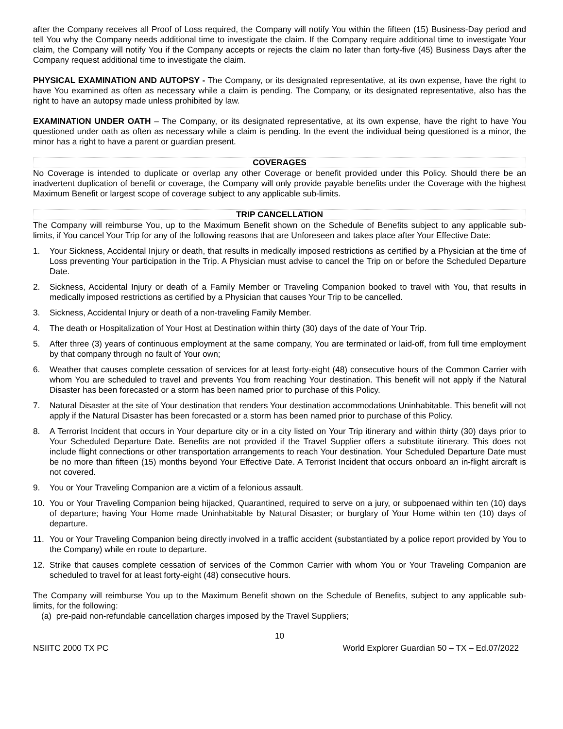after the Company receives all Proof of Loss required, the Company will notify You within the fifteen (15) Business-Day period and tell You why the Company needs additional time to investigate the claim. If the Company require additional time to investigate Your claim, the Company will notify You if the Company accepts or rejects the claim no later than forty-five (45) Business Days after the Company request additional time to investigate the claim.
PHYSICAL EXAMINATION AND AUTOPSY - The Company, or its designated representative, at its own expense, have the right to have You examined as often as necessary while a claim is pending. The Company, or its designated representative, also has the right to have an autopsy made unless prohibited by law.
EXAMINATION UNDER OATH – The Company, or its designated representative, at its own expense, have the right to have You questioned under oath as often as necessary while a claim is pending. In the event the individual being questioned is a minor, the minor has a right to have a parent or guardian present.
COVERAGES
No Coverage is intended to duplicate or overlap any other Coverage or benefit provided under this Policy. Should there be an inadvertent duplication of benefit or coverage, the Company will only provide payable benefits under the Coverage with the highest Maximum Benefit or largest scope of coverage subject to any applicable sub-limits.
TRIP CANCELLATION
The Company will reimburse You, up to the Maximum Benefit shown on the Schedule of Benefits subject to any applicable sub-limits, if You cancel Your Trip for any of the following reasons that are Unforeseen and takes place after Your Effective Date:
1. Your Sickness, Accidental Injury or death, that results in medically imposed restrictions as certified by a Physician at the time of Loss preventing Your participation in the Trip. A Physician must advise to cancel the Trip on or before the Scheduled Departure Date.
2. Sickness, Accidental Injury or death of a Family Member or Traveling Companion booked to travel with You, that results in medically imposed restrictions as certified by a Physician that causes Your Trip to be cancelled.
3. Sickness, Accidental Injury or death of a non-traveling Family Member.
4. The death or Hospitalization of Your Host at Destination within thirty (30) days of the date of Your Trip.
5. After three (3) years of continuous employment at the same company, You are terminated or laid-off, from full time employment by that company through no fault of Your own;
6. Weather that causes complete cessation of services for at least forty-eight (48) consecutive hours of the Common Carrier with whom You are scheduled to travel and prevents You from reaching Your destination. This benefit will not apply if the Natural Disaster has been forecasted or a storm has been named prior to purchase of this Policy.
7. Natural Disaster at the site of Your destination that renders Your destination accommodations Uninhabitable. This benefit will not apply if the Natural Disaster has been forecasted or a storm has been named prior to purchase of this Policy.
8. A Terrorist Incident that occurs in Your departure city or in a city listed on Your Trip itinerary and within thirty (30) days prior to Your Scheduled Departure Date. Benefits are not provided if the Travel Supplier offers a substitute itinerary. This does not include flight connections or other transportation arrangements to reach Your destination. Your Scheduled Departure Date must be no more than fifteen (15) months beyond Your Effective Date. A Terrorist Incident that occurs onboard an in-flight aircraft is not covered.
9. You or Your Traveling Companion are a victim of a felonious assault.
10. You or Your Traveling Companion being hijacked, Quarantined, required to serve on a jury, or subpoenaed within ten (10) days of departure; having Your Home made Uninhabitable by Natural Disaster; or burglary of Your Home within ten (10) days of departure.
11. You or Your Traveling Companion being directly involved in a traffic accident (substantiated by a police report provided by You to the Company) while en route to departure.
12. Strike that causes complete cessation of services of the Common Carrier with whom You or Your Traveling Companion are scheduled to travel for at least forty-eight (48) consecutive hours.
The Company will reimburse You up to the Maximum Benefit shown on the Schedule of Benefits, subject to any applicable sub-limits, for the following:
(a) pre-paid non-refundable cancellation charges imposed by the Travel Suppliers;
10
NSIITC 2000 TX PC World Explorer Guardian 50 – TX – Ed.07/2022